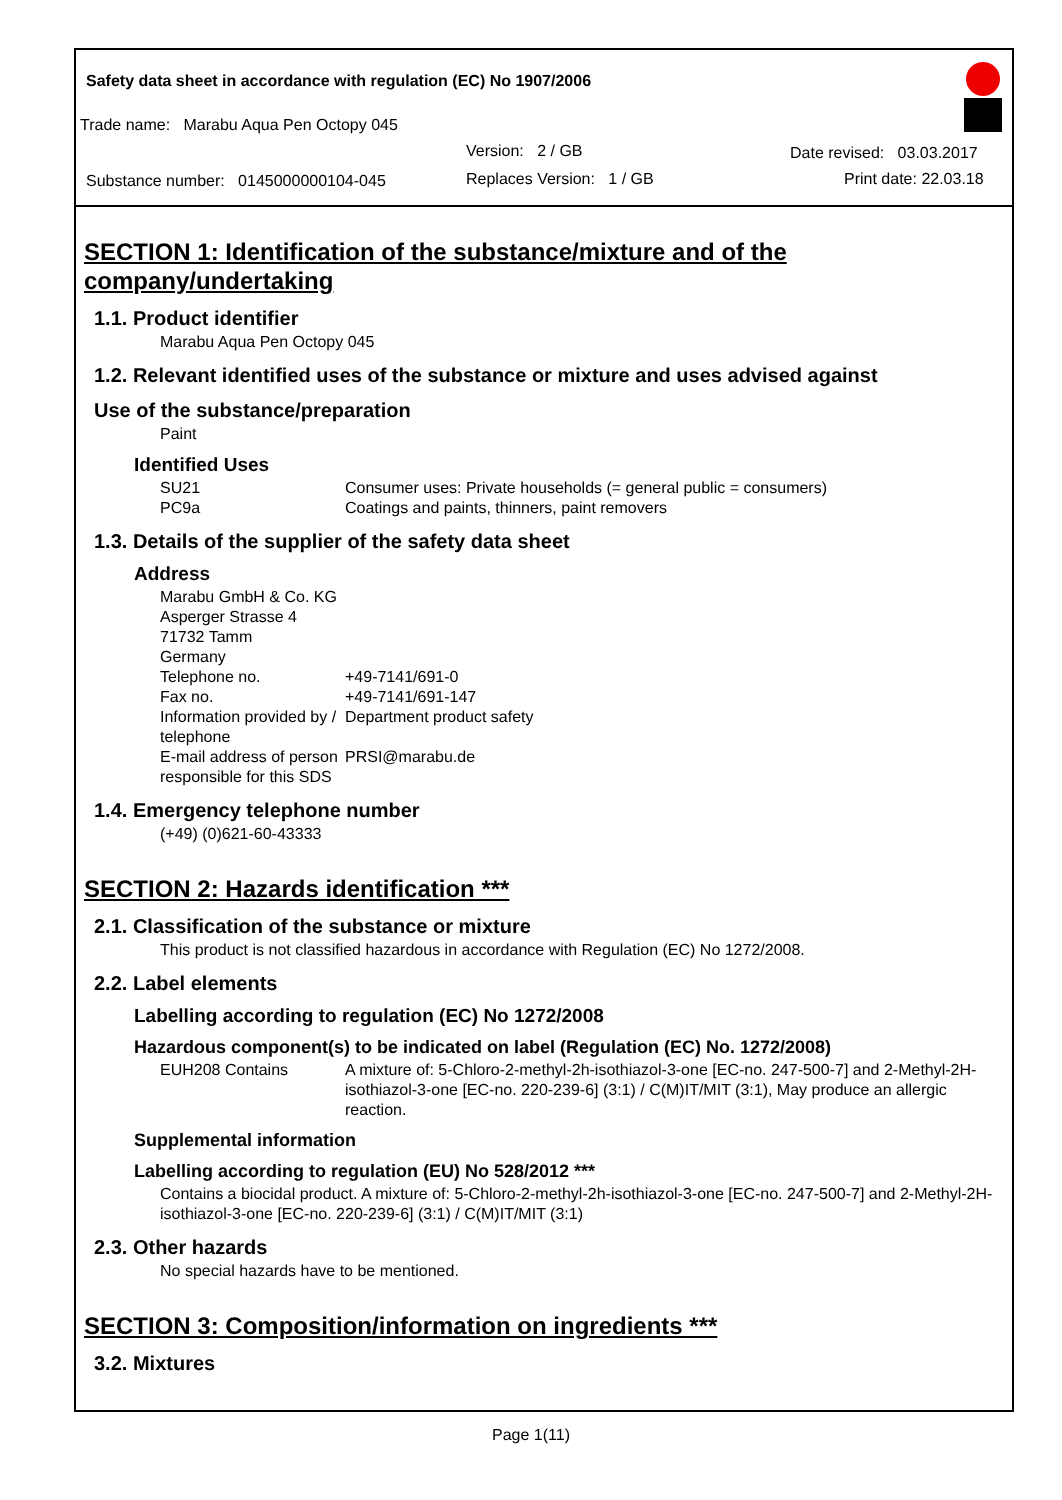Safety data sheet in accordance with regulation (EC) No 1907/2006
Trade name: Marabu Aqua Pen Octopy 045
Version: 2 / GB
Substance number: 0145000000104-045
Replaces Version: 1 / GB
Date revised: 03.03.2017
Print date: 22.03.18
SECTION 1: Identification of the substance/mixture and of the company/undertaking
1.1. Product identifier
Marabu Aqua Pen Octopy 045
1.2. Relevant identified uses of the substance or mixture and uses advised against
Use of the substance/preparation
Paint
Identified Uses
SU21 Consumer uses: Private households (= general public = consumers)
PC9a Coatings and paints, thinners, paint removers
1.3. Details of the supplier of the safety data sheet
Address
Marabu GmbH & Co. KG
Asperger Strasse 4
71732 Tamm
Germany
Telephone no. +49-7141/691-0
Fax no. +49-7141/691-147
Information provided by / telephone Department product safety
E-mail address of person responsible for this SDS PRSI@marabu.de
1.4. Emergency telephone number
(+49) (0)621-60-43333
SECTION 2: Hazards identification ***
2.1. Classification of the substance or mixture
This product is not classified hazardous in accordance with Regulation (EC) No 1272/2008.
2.2. Label elements
Labelling according to regulation (EC) No 1272/2008
Hazardous component(s) to be indicated on label (Regulation (EC) No. 1272/2008)
EUH208 Contains A mixture of: 5-Chloro-2-methyl-2h-isothiazol-3-one [EC-no. 247-500-7] and 2-Methyl-2H-isothiazol-3-one [EC-no. 220-239-6] (3:1) / C(M)IT/MIT (3:1), May produce an allergic reaction.
Supplemental information
Labelling according to regulation (EU) No 528/2012 ***
Contains a biocidal product. A mixture of: 5-Chloro-2-methyl-2h-isothiazol-3-one [EC-no. 247-500-7] and 2-Methyl-2H-isothiazol-3-one [EC-no. 220-239-6] (3:1) / C(M)IT/MIT (3:1)
2.3. Other hazards
No special hazards have to be mentioned.
SECTION 3: Composition/information on ingredients ***
3.2. Mixtures
Page 1(11)